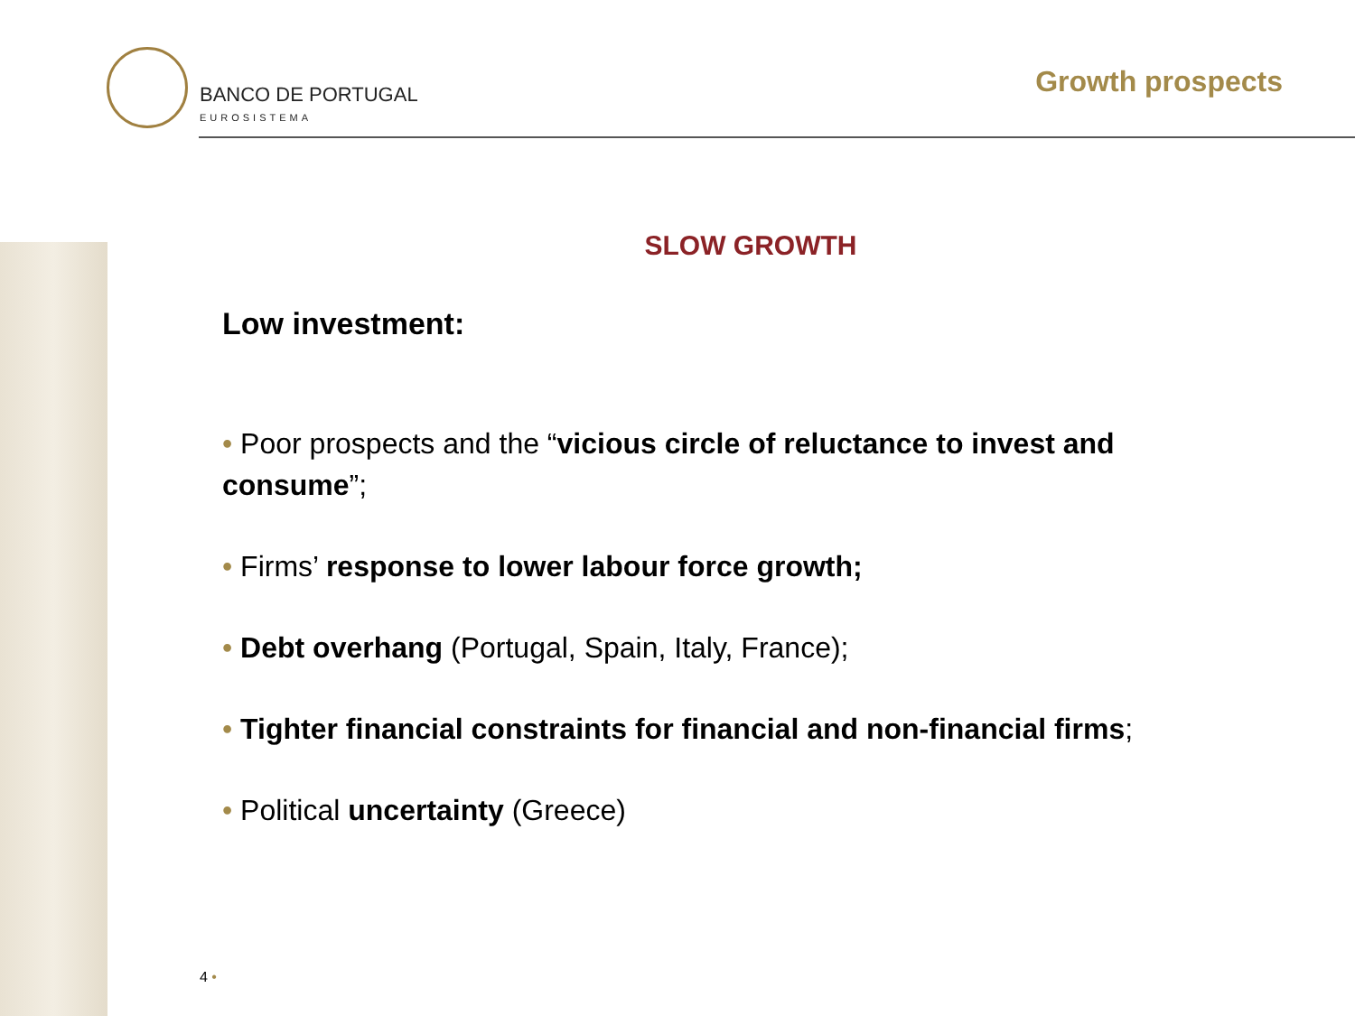BANCO DE PORTUGAL
EUROSISTEMA
Growth prospects
SLOW GROWTH
Low investment:
• Poor prospects and the “vicious circle of reluctance to invest and consume”;
• Firms’ response to lower labour force growth;
• Debt overhang (Portugal, Spain, Italy, France);
• Tighter financial constraints for financial and non-financial firms;
• Political uncertainty (Greece)
4 •